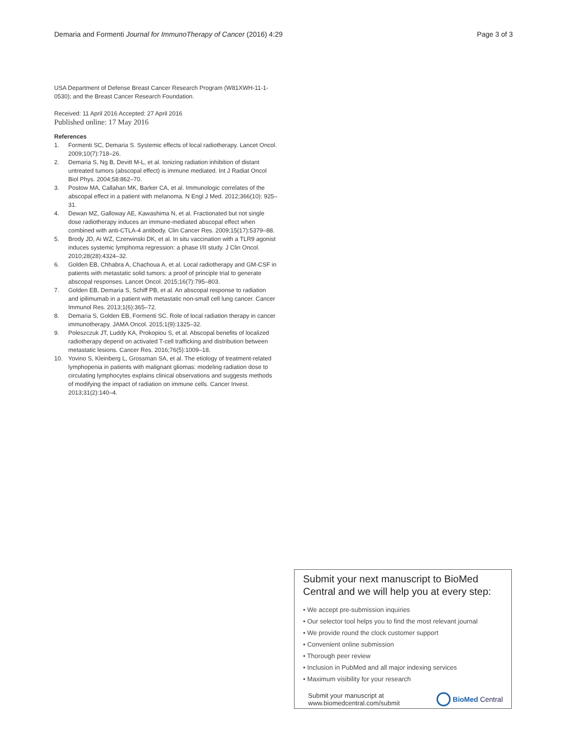Demaria and Formenti Journal for ImmunoTherapy of Cancer (2016) 4:29 Page 3 of 3
USA Department of Defense Breast Cancer Research Program (W81XWH-11-1-0530); and the Breast Cancer Research Foundation.
Received: 11 April 2016 Accepted: 27 April 2016
Published online: 17 May 2016
References
1. Formenti SC, Demaria S. Systemic effects of local radiotherapy. Lancet Oncol. 2009;10(7):718–26.
2. Demaria S, Ng B, Devitt M-L, et al. Ionizing radiation inhibition of distant untreated tumors (abscopal effect) is immune mediated. Int J Radiat Oncol Biol Phys. 2004;58:862–70.
3. Postow MA, Callahan MK, Barker CA, et al. Immunologic correlates of the abscopal effect in a patient with melanoma. N Engl J Med. 2012;366(10): 925–31.
4. Dewan MZ, Galloway AE, Kawashima N, et al. Fractionated but not single dose radiotherapy induces an immune-mediated abscopal effect when combined with anti-CTLA-4 antibody. Clin Cancer Res. 2009;15(17):5379–88.
5. Brody JD, Ai WZ, Czerwinski DK, et al. In situ vaccination with a TLR9 agonist induces systemic lymphoma regression: a phase I/II study. J Clin Oncol. 2010;28(28):4324–32.
6. Golden EB, Chhabra A, Chachoua A, et al. Local radiotherapy and GM-CSF in patients with metastatic solid tumors: a proof of principle trial to generate abscopal responses. Lancet Oncol. 2015;16(7):795–803.
7. Golden EB, Demaria S, Schiff PB, et al. An abscopal response to radiation and ipilimumab in a patient with metastatic non-small cell lung cancer. Cancer Immunol Res. 2013;1(6):365–72.
8. Demaria S, Golden EB, Formenti SC. Role of local radiation therapy in cancer immunotherapy. JAMA Oncol. 2015;1(9):1325–32.
9. Poleszczuk JT, Luddy KA, Prokopiou S, et al. Abscopal benefits of localized radiotherapy depend on activated T-cell trafficking and distribution between metastatic lesions. Cancer Res. 2016;76(5):1009–18.
10. Yovino S, Kleinberg L, Grossman SA, et al. The etiology of treatment-related lymphopenia in patients with malignant gliomas: modeling radiation dose to circulating lymphocytes explains clinical observations and suggests methods of modifying the impact of radiation on immune cells. Cancer Invest. 2013;31(2):140–4.
Submit your next manuscript to BioMed Central and we will help you at every step:
• We accept pre-submission inquiries
• Our selector tool helps you to find the most relevant journal
• We provide round the clock customer support
• Convenient online submission
• Thorough peer review
• Inclusion in PubMed and all major indexing services
• Maximum visibility for your research
Submit your manuscript at
www.biomedcentral.com/submit BioMed Central